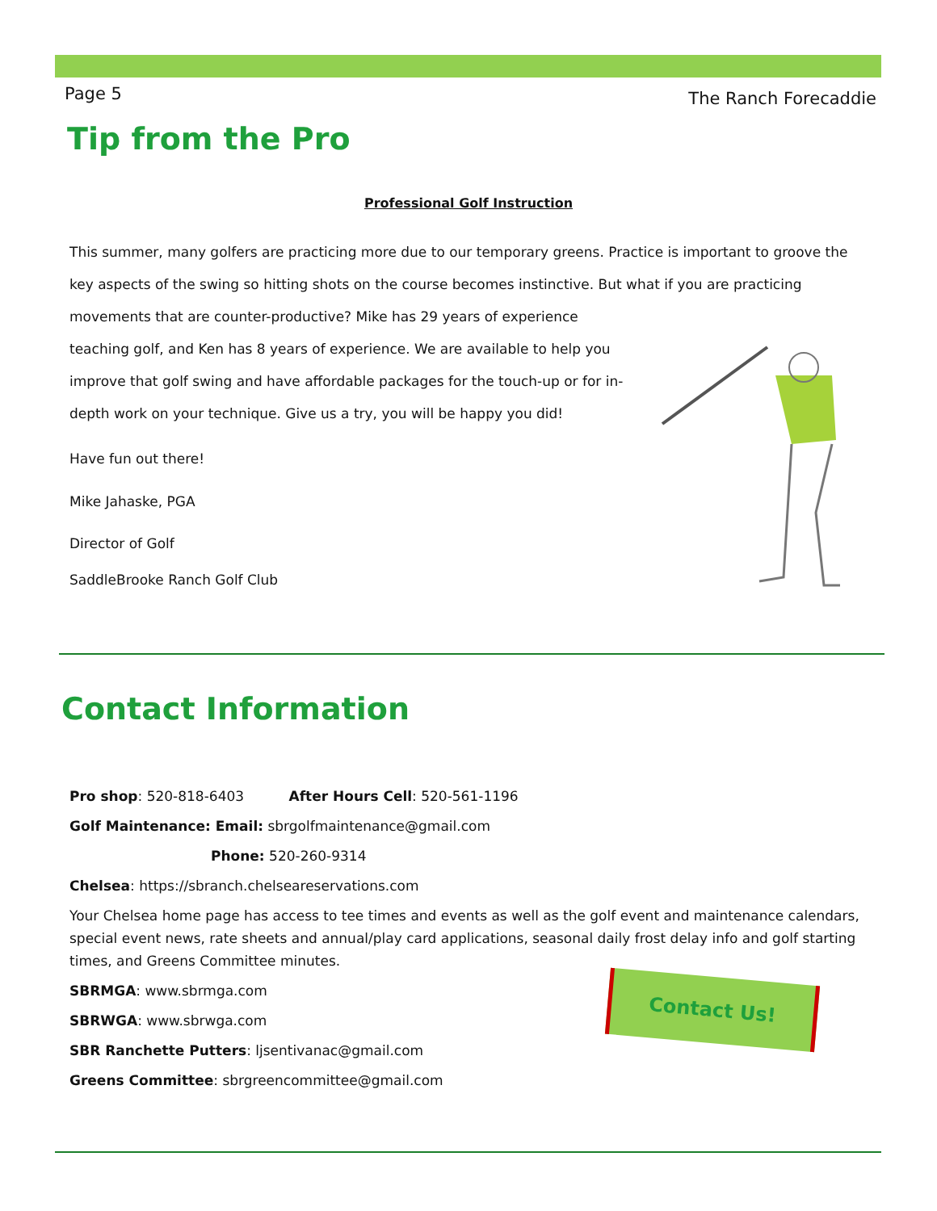Page 5 The Ranch Forecaddie
Tip from the Pro
Professional Golf Instruction
This summer, many golfers are practicing more due to our temporary greens. Practice is important to groove the key aspects of the swing so hitting shots on the course becomes instinctive. But what if you are practicing movements that are counter-productive? Mike has 29 years of experience teaching golf, and Ken has 8 years of experience. We are available to help you improve that golf swing and have affordable packages for the touch-up or for in-depth work on your technique. Give us a try, you will be happy you did!
Have fun out there!
Mike Jahaske, PGA
Director of Golf
SaddleBrooke Ranch Golf Club
Contact Information
Pro shop: 520-818-6403 After Hours Cell: 520-561-1196
Golf Maintenance: Email: sbrgolfmaintenance@gmail.com
Phone: 520-260-9314
Chelsea: https://sbranch.chelseareservations.com
Your Chelsea home page has access to tee times and events as well as the golf event and maintenance calendars, special event news, rate sheets and annual/play card applications, seasonal daily frost delay info and golf starting times, and Greens Committee minutes.
SBRMGA: www.sbrmga.com
SBRWGA: www.sbrwga.com
SBR Ranchette Putters: ljsentivanac@gmail.com
Greens Committee: sbrgreencommittee@gmail.com
Contact Us!